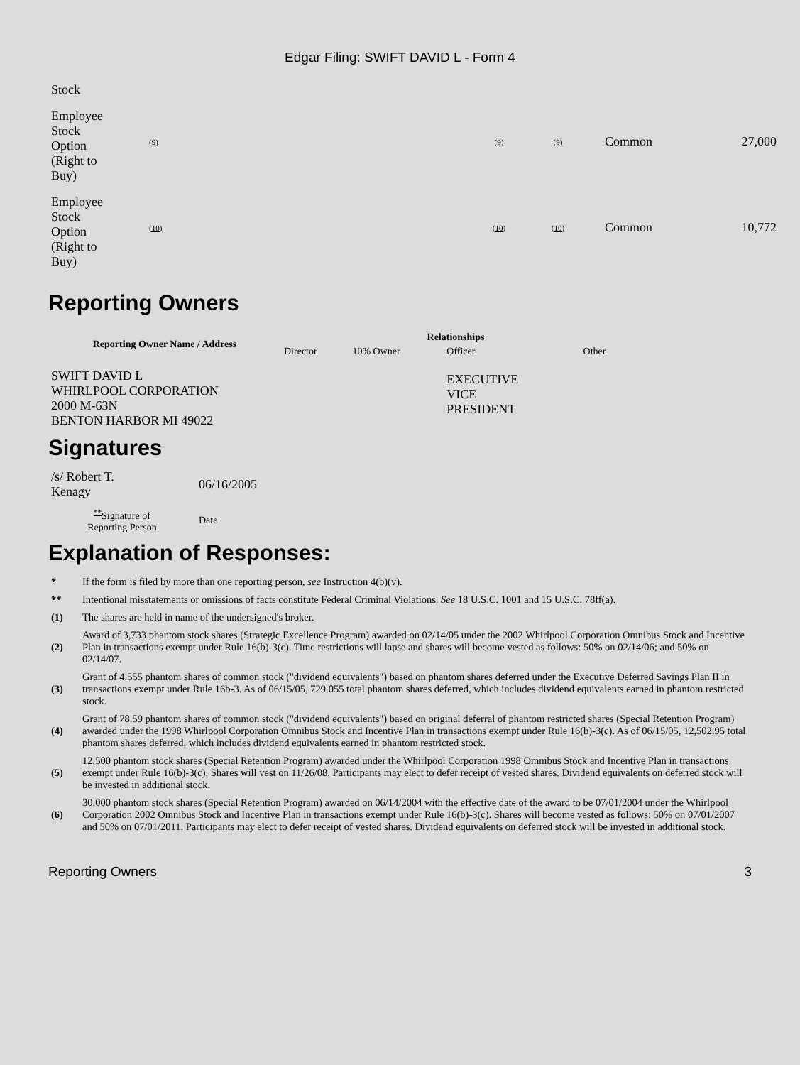Edgar Filing: SWIFT DAVID L - Form 4
| Stock | | | | | | |
| Employee Stock Option (Right to Buy) | (9) | (9) | (9) | | Common | 27,000 |
| Employee Stock Option (Right to Buy) | (10) | (10) | (10) | | Common | 10,772 |
Reporting Owners
| Reporting Owner Name / Address | Relationships | | | |
| --- | --- | --- | --- | --- |
| | Director | 10% Owner | Officer | Other |
| SWIFT DAVID L WHIRLPOOL CORPORATION 2000 M-63N BENTON HARBOR MI 49022 | | | EXECUTIVE VICE PRESIDENT | |
Signatures
| /s/ Robert T. Kenagy | 06/16/2005 |
| <sup>**</sup> Signature of Reporting Person | Date |
Explanation of Responses:
| * | If the form is filed by more than one reporting person, see Instruction 4(b)(v). |
| ** | Intentional misstatements or omissions of facts constitute Federal Criminal Violations. See 18 U.S.C. 1001 and 15 U.S.C. 78ff(a). |
| (1) | The shares are held in name of the undersigned's broker. |
| (2) | Award of 3,733 phantom stock shares (Strategic Excellence Program) awarded on 02/14/05 under the 2002 Whirlpool Corporation Omnibus Stock and Incentive Plan in transactions exempt under Rule 16(b)-3(c). Time restrictions will lapse and shares will become vested as follows: 50% on 02/14/06; and 50% on 02/14/07. |
| (3) | Grant of 4.555 phantom shares of common stock ("dividend equivalents") based on phantom shares deferred under the Executive Deferred Savings Plan II in transactions exempt under Rule 16b-3. As of 06/15/05, 729.055 total phantom shares deferred, which includes dividend equivalents earned in phantom restricted stock. |
| (4) | Grant of 78.59 phantom shares of common stock ("dividend equivalents") based on original deferral of phantom restricted shares (Special Retention Program) awarded under the 1998 Whirlpool Corporation Omnibus Stock and Incentive Plan in transactions exempt under Rule 16(b)-3(c). As of 06/15/05, 12,502.95 total phantom shares deferred, which includes dividend equivalents earned in phantom restricted stock. |
| (5) | 12,500 phantom stock shares (Special Retention Program) awarded under the Whirlpool Corporation 1998 Omnibus Stock and Incentive Plan in transactions exempt under Rule 16(b)-3(c). Shares will vest on 11/26/08. Participants may elect to defer receipt of vested shares. Dividend equivalents on deferred stock will be invested in additional stock. |
| (6) | 30,000 phantom stock shares (Special Retention Program) awarded on 06/14/2004 with the effective date of the award to be 07/01/2004 under the Whirlpool Corporation 2002 Omnibus Stock and Incentive Plan in transactions exempt under Rule 16(b)-3(c). Shares will become vested as follows: 50% on 07/01/2007 and 50% on 07/01/2011. Participants may elect to defer receipt of vested shares. Dividend equivalents on deferred stock will be invested in additional stock. |
Reporting Owners 3